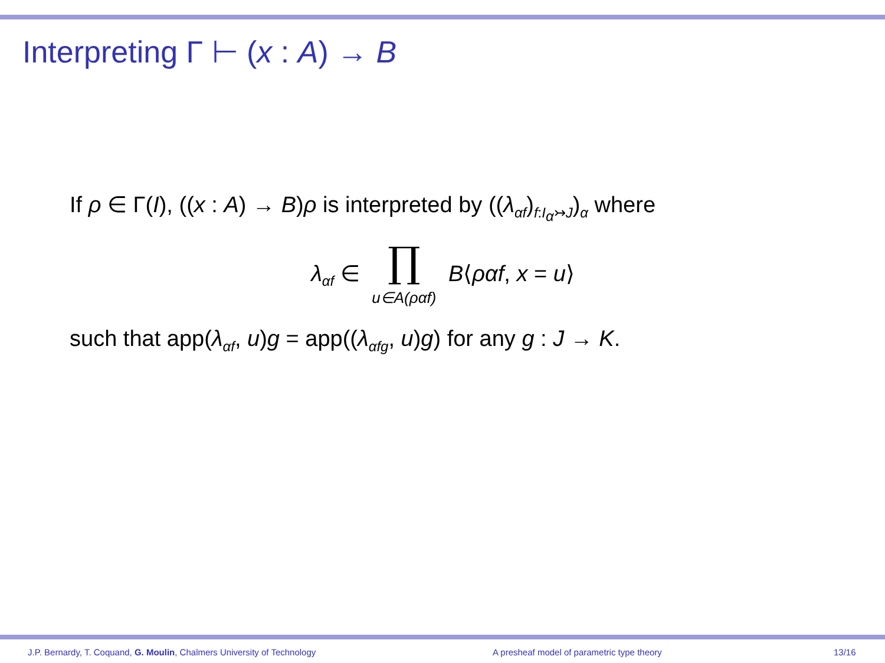Interpreting Γ ⊢ (x : A) → B
If ρ ∈ Γ(I), ((x : A) → B)ρ is interpreted by ((λ<sub>αf</sub>)<sub>f:I<sub>α</sub>↣J</sub>)<sub>α</sub> where
λ<sub>αf</sub> ∈ ∏
u∈A(ραf) B⟨ραf, x = u⟩
such that app(λ<sub>αf</sub>, u)g = app((λ<sub>αfg</sub>, u)g) for any g : J → K.
J.P. Bernardy, T. Coquand, G. Moulin, Chalmers University of Technology
A presheaf model of parametric type theory
13/16